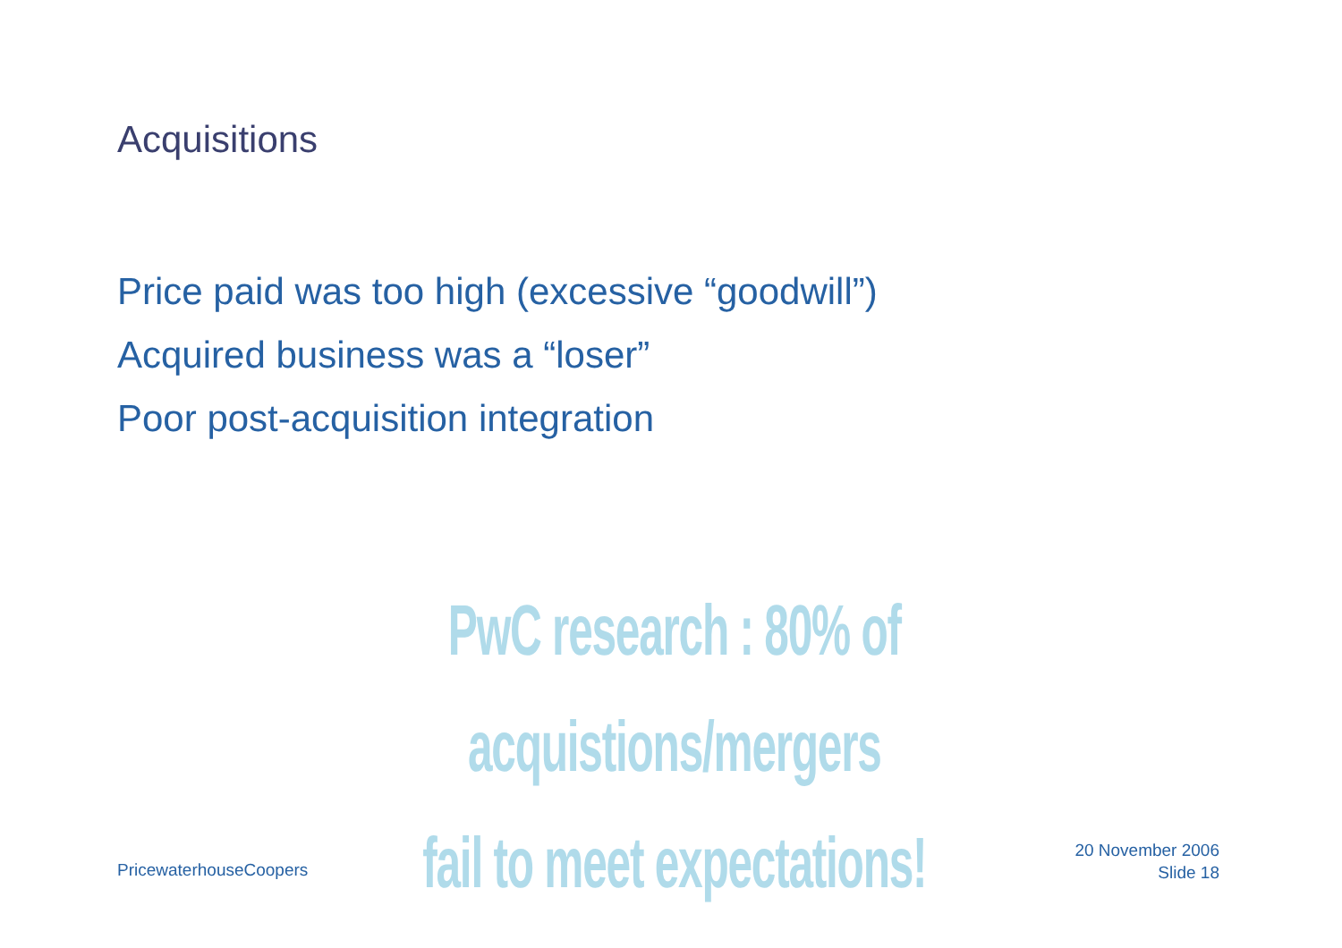Acquisitions
Price paid was too high (excessive “goodwill”)
Acquired business was a “loser”
Poor post-acquisition integration
PwC research : 80% of acquistions/mergers
fail to meet expectations!
PricewaterhouseCoopers
20 November 2006
Slide 18